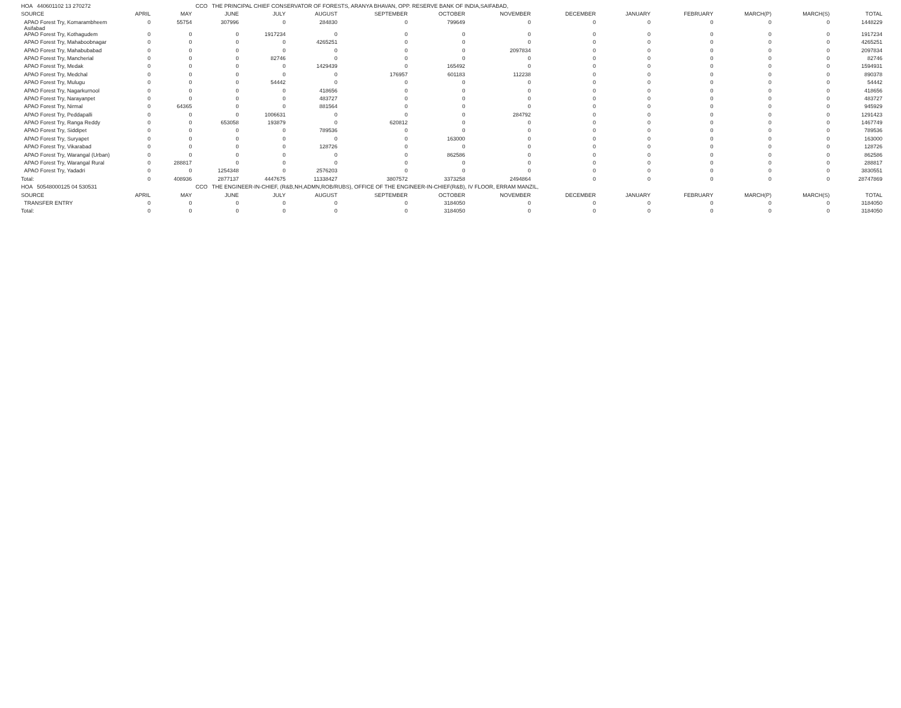| HOA 440601102 13 270272 | | | CCO THE PRINCIPAL CHIEF CONSERVATOR OF FORESTS, ARANYA BHAVAN, OPP. RESERVE BANK OF INDIA,SAIFABAD, | | | | | | | | | | | |
| SOURCE | APRIL | MAY | JUNE | JULY | AUGUST | SEPTEMBER | OCTOBER | NOVEMBER | DECEMBER | JANUARY | FEBRUARY | MARCH(P) | MARCH(S) | TOTAL |
| APAO Forest Try, Komarambheem Asifabad | 0 | 55754 | 307996 | 0 | 284830 | 0 | 799649 | 0 | 0 | 0 | 0 | 0 | 0 | 1448229 |
| APAO Forest Try, Kothagudem | 0 | 0 | 0 | 1917234 | 0 | 0 | 0 | 0 | 0 | 0 | 0 | 0 | 0 | 1917234 |
| APAO Forest Try, Mahaboobnagar | 0 | 0 | 0 | 0 | 4265251 | 0 | 0 | 0 | 0 | 0 | 0 | 0 | 0 | 4265251 |
| APAO Forest Try, Mahabubabad | 0 | 0 | 0 | 0 | 0 | 0 | 0 | 2097834 | 0 | 0 | 0 | 0 | 0 | 2097834 |
| APAO Forest Try, Mancherial | 0 | 0 | 0 | 82746 | 0 | 0 | 0 | 0 | 0 | 0 | 0 | 0 | 0 | 82746 |
| APAO Forest Try, Medak | 0 | 0 | 0 | 0 | 1429439 | 0 | 165492 | 0 | 0 | 0 | 0 | 0 | 0 | 1594931 |
| APAO Forest Try, Medchal | 0 | 0 | 0 | 0 | 0 | 176957 | 601183 | 112238 | 0 | 0 | 0 | 0 | 0 | 890378 |
| APAO Forest Try, Mulugu | 0 | 0 | 0 | 54442 | 0 | 0 | 0 | 0 | 0 | 0 | 0 | 0 | 0 | 54442 |
| APAO Forest Try, Nagarkurnool | 0 | 0 | 0 | 0 | 418656 | 0 | 0 | 0 | 0 | 0 | 0 | 0 | 0 | 418656 |
| APAO Forest Try, Narayanpet | 0 | 0 | 0 | 0 | 483727 | 0 | 0 | 0 | 0 | 0 | 0 | 0 | 0 | 483727 |
| APAO Forest Try, Nirmal | 0 | 64365 | 0 | 0 | 881564 | 0 | 0 | 0 | 0 | 0 | 0 | 0 | 0 | 945929 |
| APAO Forest Try, Peddapalli | 0 | 0 | 0 | 1006631 | 0 | 0 | 0 | 284792 | 0 | 0 | 0 | 0 | 0 | 1291423 |
| APAO Forest Try, Ranga Reddy | 0 | 0 | 653058 | 193879 | 0 | 620812 | 0 | 0 | 0 | 0 | 0 | 0 | 0 | 1467749 |
| APAO Forest Try, Siddipet | 0 | 0 | 0 | 0 | 789536 | 0 | 0 | 0 | 0 | 0 | 0 | 0 | 0 | 789536 |
| APAO Forest Try, Suryapet | 0 | 0 | 0 | 0 | 0 | 0 | 163000 | 0 | 0 | 0 | 0 | 0 | 0 | 163000 |
| APAO Forest Try, Vikarabad | 0 | 0 | 0 | 0 | 128726 | 0 | 0 | 0 | 0 | 0 | 0 | 0 | 0 | 128726 |
| APAO Forest Try, Warangal (Urban) | 0 | 0 | 0 | 0 | 0 | 0 | 862586 | 0 | 0 | 0 | 0 | 0 | 0 | 862586 |
| APAO Forest Try, Warangal Rural | 0 | 288817 | 0 | 0 | 0 | 0 | 0 | 0 | 0 | 0 | 0 | 0 | 0 | 288817 |
| APAO Forest Try, Yadadri | 0 | 0 | 1254348 | 0 | 2576203 | 0 | 0 | 0 | 0 | 0 | 0 | 0 | 0 | 3830551 |
| Total: | 0 | 408936 | 2877137 | 4447675 | 11338427 | 3807572 | 3373258 | 2494864 | 0 | 0 | 0 | 0 | 0 | 28747869 |
| HOA 50548000125 04 530531 | | | CCO THE ENGINEER-IN-CHIEF, (R&B,NH,ADMN,ROB/RUBS), OFFICE OF THE ENGINEER-IN-CHIEF(R&B), IV FLOOR, ERRAM MANZIL, | | | | | | | | | | | |
| SOURCE | APRIL | MAY | JUNE | JULY | AUGUST | SEPTEMBER | OCTOBER | NOVEMBER | DECEMBER | JANUARY | FEBRUARY | MARCH(P) | MARCH(S) | TOTAL |
| TRANSFER ENTRY | 0 | 0 | 0 | 0 | 0 | 0 | 3184050 | 0 | 0 | 0 | 0 | 0 | 0 | 3184050 |
| Total: | 0 | 0 | 0 | 0 | 0 | 0 | 3184050 | 0 | 0 | 0 | 0 | 0 | 0 | 3184050 |